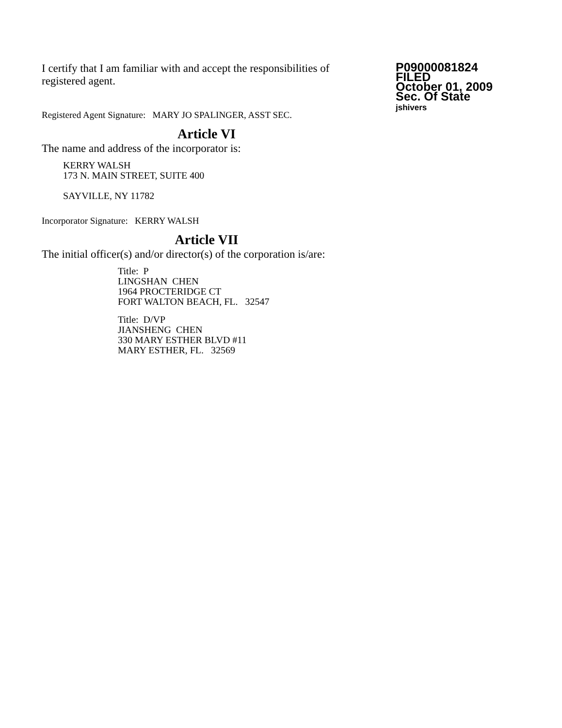I certify that I am familiar with and accept the responsibilities of registered agent.
Registered Agent Signature: MARY JO SPALINGER, ASST SEC.
Article VI
The name and address of the incorporator is:
KERRY WALSH
173 N. MAIN STREET, SUITE 400
SAYVILLE, NY 11782
Incorporator Signature: KERRY WALSH
Article VII
The initial officer(s) and/or director(s) of the corporation is/are:
Title: P
LINGSHAN CHEN
1964 PROCTERIDGE CT
FORT WALTON BEACH, FL. 32547
Title: D/VP
JIANSHENG CHEN
330 MARY ESTHER BLVD #11
MARY ESTHER, FL. 32569
P09000081824
FILED
October 01, 2009
Sec. Of State
jshivers